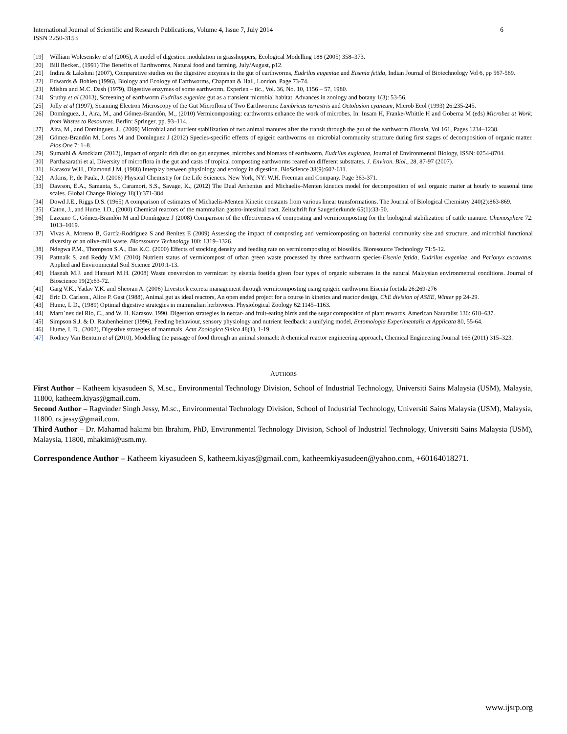International Journal of Scientific and Research Publications, Volume 4, Issue 7, July 2014
ISSN 2250-3153
6
[19] William Wolesensky et al (2005), A model of digestion modulation in grasshoppers, Ecological Modelling 188 (2005) 358–373.
[20] Bill Becker., (1991) The Benefits of Earthworms, Natural food and farming, July/August, p12.
[21] Indira & Lakshmi (2007), Comparative studies on the digestive enzymes in the gut of earthworms, Eudrilus eugeniae and Eisenia fetida, Indian Journal of Biotechnology Vol 6, pp 567-569.
[22] Edwards & Bohlen (1996), Biology and Ecology of Earthworms, Chapman & Hall, London, Page 73-74.
[23] Mishra and M.C. Dash (1979), Digestive enzymes of some earthworm, Experien – tic., Vol. 36, No. 10, 1156 – 57, 1980.
[24] Sruthy et al (2013), Screening of earthworm Eudrilus eugeniae gut as a transient microbial habitat, Advances in zoology and botany 1(3): 53-56.
[25] Jolly et al (1997), Scanning Electron Microscopy of the Gut Microflora of Two Earthworms: Lumbricus terrestris and Octolasion cyaneum, Microb Ecol (1993) 26:235-245.
[26] Domínguez, J., Aira, M., and Gómez-Brandón, M., (2010) Vermicomposting: earthworms enhance the work of microbes. In: Insam H, Franke-Whittle H and Goberna M (eds) Microbes at Work: from Wastes to Resources. Berlin: Springer, pp. 93–114.
[27] Aira, M., and Domínguez, J., (2009) Microbial and nutrient stabilization of two animal manures after the transit through the gut of the earthworm Eisenia, Vol 161, Pages 1234–1238.
[28] Gómez-Brandón M, Lores M and Domínguez J (2012) Species-specific effects of epigeic earthworms on microbial community structure during first stages of decomposition of organic matter. Plos One 7: 1–8.
[29] Sumathi & Arockiam (2012), Impact of organic rich diet on gut enzymes, microbes and biomass of earthworm, Eudrilus eugienea, Journal of Environmental Biology, ISSN: 0254-8704.
[30] Parthasarathi et al, Diversity of microflora in the gut and casts of tropical composting earthworms reared on different substrates. J. Environ. Biol., 28, 87-97 (2007).
[31] Karasov W.H., Diamond J.M. (1988) Interplay between physiology and ecology in digestion. BioScience 38(9):602-611.
[32] Atkins, P., de Paula, J. (2006) Physical Chemistry for the Life Scienecs. New York, NY: W.H. Freeman and Company. Page 363-371.
[33] Dawson, E.A., Samanta, S., Caramori, S.S., Savage, K., (2012) The Dual Arrhenius and Michaelis–Menten kinetics model for decomposition of soil organic matter at hourly to seasonal time scales. Global Change Biology 18(1):371-384.
[34] Dowd J.E., Riggs D.S. (1965) A comparison of estimates of Michaelis-Menten Kinetic constants from various linear transformations. The Journal of Biological Chemistry 240(2):863-869.
[35] Caton, J., and Hume, I.D., (2000) Chemical reactors of the mammalian gastro-intestinal tract. Zeitschrift fur Saugetierkunde 65(1):33-50.
[36] Lazcano C, Gómez-Brandón M and Domínguez J (2008) Comparison of the effectiveness of composting and vermicomposting for the biological stabilization of cattle manure. Chemosphere 72: 1013–1019.
[37] Vivas A, Moreno B, García-Rodríguez S and Benítez E (2009) Assessing the impact of composting and vermicomposting on bacterial community size and structure, and microbial functional diversity of an olive-mill waste. Bioresource Technology 100: 1319–1326.
[38] Ndegwa P.M., Thompson S.A., Das K.C. (2000) Effects of stocking density and feeding rate on vermicomposting of biosolids. Bioresource Technology 71:5-12.
[39] Pattnaik S. and Reddy V.M. (2010) Nutrient status of vermicompost of urban green waste processed by three earthworm species-Eisenia fetida, Eudrilus eugeniae, and Perionyx excavatus. Applied and Environmental Soil Science 2010:1-13.
[40] Hasnah M.J. and Hansuri M.H. (2008) Waste conversion to vermicast by eisenia foetida given four types of organic substrates in the natural Malaysian environmental conditions. Journal of Bioscience 19(2):63-72.
[41] Garg V.K., Yadav Y.K. and Sheoran A. (2006) Livestock excreta management through vermicomposting using epigeic earthworm Eisenia foetida 26:269-276
[42] Eric D. Carlson., Alice P. Gast (1988), Animal gut as ideal reactors, An open ended project for a course in kinetics and reactor design, ChE division of ASEE, Winter pp 24-29.
[43] Hume, I. D., (1989) Optimal digestive strategies in mammalian herbivores. Physiological Zoology 62:1145–1163.
[44] Martı´nez del Rio, C., and W. H. Karasov. 1990. Digestion strategies in nectar- and fruit-eating birds and the sugar composition of plant rewards. American Naturalist 136: 618–637.
[45] Simpson S.J. & D. Raubenheimer (1996), Feeding behaviour, sensory physiology and nutrient feedback: a unifying model, Entomologia Experimentalis et Applicata 80, 55-64.
[46] Hume, I. D., (2002), Digestive strategies of mammals, Acta Zoologica Sinica 48(1), 1-19.
[47] Rodney Van Bentum et al (2010), Modelling the passage of food through an animal stomach: A chemical reactor engineering approach, Chemical Engineering Journal 166 (2011) 315–323.
AUTHORS
First Author – Katheem kiyasudeen S, M.sc., Environmental Technology Division, School of Industrial Technology, Universiti Sains Malaysia (USM), Malaysia, 11800, katheem.kiyas@gmail.com.
Second Author – Ragvinder Singh Jessy, M.sc., Environmental Technology Division, School of Industrial Technology, Universiti Sains Malaysia (USM), Malaysia, 11800, rs.jessy@gmail.com.
Third Author – Dr. Mahamad hakimi bin Ibrahim, PhD, Environmental Technology Division, School of Industrial Technology, Universiti Sains Malaysia (USM), Malaysia, 11800, mhakimi@usm.my.
Correspondence Author – Katheem kiyasudeen S, katheem.kiyas@gmail.com, katheemkiyasudeen@yahoo.com, +60164018271.
www.ijsrp.org